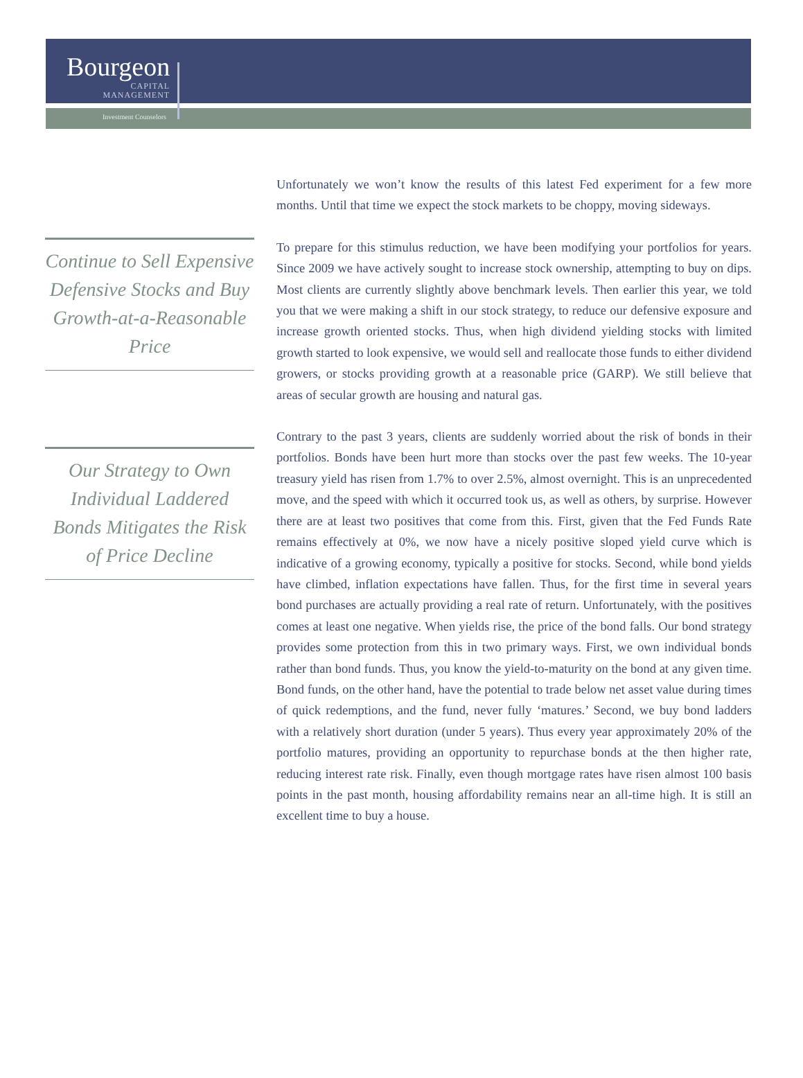Bourgeon
CAPITAL
MANAGEMENT
Investment Counselors
Continue to Sell Expensive Defensive Stocks and Buy Growth-at-a-Reasonable Price
Our Strategy to Own Individual Laddered Bonds Mitigates the Risk of Price Decline
Unfortunately we won’t know the results of this latest Fed experiment for a few more months. Until that time we expect the stock markets to be choppy, moving sideways.
To prepare for this stimulus reduction, we have been modifying your portfolios for years. Since 2009 we have actively sought to increase stock ownership, attempting to buy on dips. Most clients are currently slightly above benchmark levels. Then earlier this year, we told you that we were making a shift in our stock strategy, to reduce our defensive exposure and increase growth oriented stocks. Thus, when high dividend yielding stocks with limited growth started to look expensive, we would sell and reallocate those funds to either dividend growers, or stocks providing growth at a reasonable price (GARP). We still believe that areas of secular growth are housing and natural gas.
Contrary to the past 3 years, clients are suddenly worried about the risk of bonds in their portfolios. Bonds have been hurt more than stocks over the past few weeks. The 10-year treasury yield has risen from 1.7% to over 2.5%, almost overnight. This is an unprecedented move, and the speed with which it occurred took us, as well as others, by surprise. However there are at least two positives that come from this. First, given that the Fed Funds Rate remains effectively at 0%, we now have a nicely positive sloped yield curve which is indicative of a growing economy, typically a positive for stocks. Second, while bond yields have climbed, inflation expectations have fallen. Thus, for the first time in several years bond purchases are actually providing a real rate of return. Unfortunately, with the positives comes at least one negative. When yields rise, the price of the bond falls. Our bond strategy provides some protection from this in two primary ways. First, we own individual bonds rather than bond funds. Thus, you know the yield-to-maturity on the bond at any given time. Bond funds, on the other hand, have the potential to trade below net asset value during times of quick redemptions, and the fund, never fully ‘matures.’ Second, we buy bond ladders with a relatively short duration (under 5 years). Thus every year approximately 20% of the portfolio matures, providing an opportunity to repurchase bonds at the then higher rate, reducing interest rate risk. Finally, even though mortgage rates have risen almost 100 basis points in the past month, housing affordability remains near an all-time high. It is still an excellent time to buy a house.